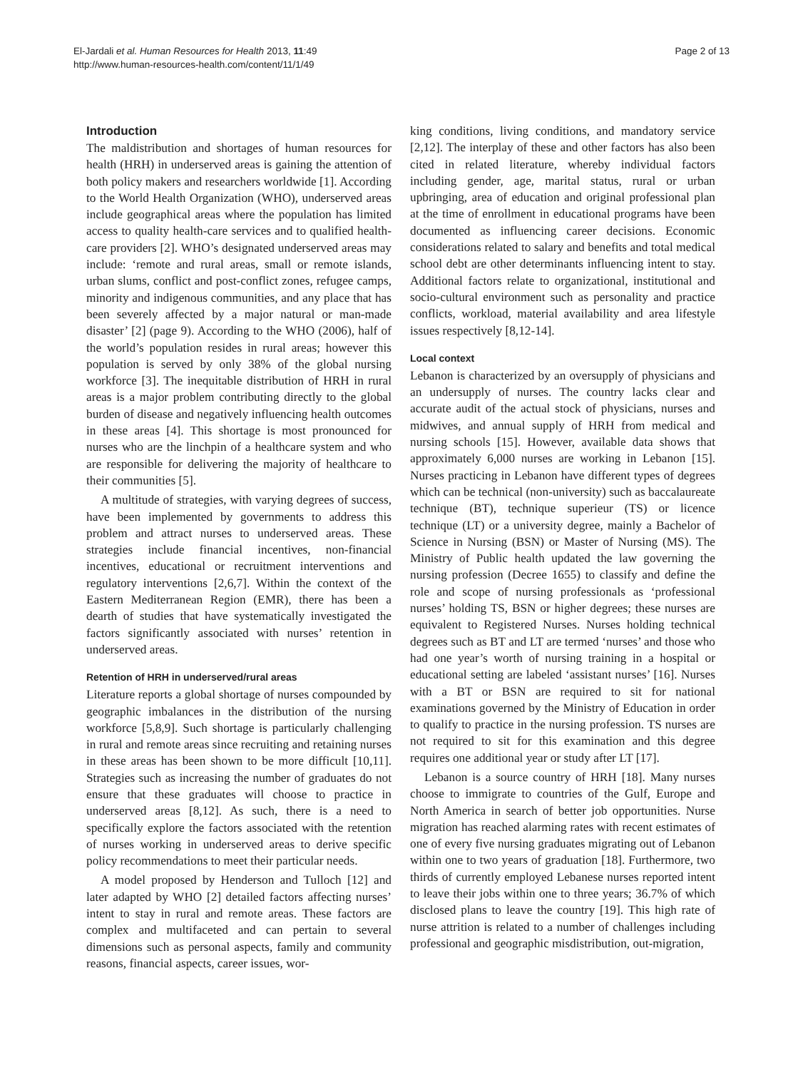El-Jardali et al. Human Resources for Health 2013, 11:49
http://www.human-resources-health.com/content/11/1/49
Page 2 of 13
Introduction
The maldistribution and shortages of human resources for health (HRH) in underserved areas is gaining the attention of both policy makers and researchers worldwide [1]. According to the World Health Organization (WHO), underserved areas include geographical areas where the population has limited access to quality health-care services and to qualified health-care providers [2]. WHO’s designated underserved areas may include: ‘remote and rural areas, small or remote islands, urban slums, conflict and post-conflict zones, refugee camps, minority and indigenous communities, and any place that has been severely affected by a major natural or man-made disaster’ [2] (page 9). According to the WHO (2006), half of the world’s population resides in rural areas; however this population is served by only 38% of the global nursing workforce [3]. The inequitable distribution of HRH in rural areas is a major problem contributing directly to the global burden of disease and negatively influencing health outcomes in these areas [4]. This shortage is most pronounced for nurses who are the linchpin of a healthcare system and who are responsible for delivering the majority of healthcare to their communities [5].
A multitude of strategies, with varying degrees of success, have been implemented by governments to address this problem and attract nurses to underserved areas. These strategies include financial incentives, non-financial incentives, educational or recruitment interventions and regulatory interventions [2,6,7]. Within the context of the Eastern Mediterranean Region (EMR), there has been a dearth of studies that have systematically investigated the factors significantly associated with nurses’ retention in underserved areas.
Retention of HRH in underserved/rural areas
Literature reports a global shortage of nurses compounded by geographic imbalances in the distribution of the nursing workforce [5,8,9]. Such shortage is particularly challenging in rural and remote areas since recruiting and retaining nurses in these areas has been shown to be more difficult [10,11]. Strategies such as increasing the number of graduates do not ensure that these graduates will choose to practice in underserved areas [8,12]. As such, there is a need to specifically explore the factors associated with the retention of nurses working in underserved areas to derive specific policy recommendations to meet their particular needs.
A model proposed by Henderson and Tulloch [12] and later adapted by WHO [2] detailed factors affecting nurses’ intent to stay in rural and remote areas. These factors are complex and multifaceted and can pertain to several dimensions such as personal aspects, family and community reasons, financial aspects, career issues, wor-
king conditions, living conditions, and mandatory service [2,12]. The interplay of these and other factors has also been cited in related literature, whereby individual factors including gender, age, marital status, rural or urban upbringing, area of education and original professional plan at the time of enrollment in educational programs have been documented as influencing career decisions. Economic considerations related to salary and benefits and total medical school debt are other determinants influencing intent to stay. Additional factors relate to organizational, institutional and socio-cultural environment such as personality and practice conflicts, workload, material availability and area lifestyle issues respectively [8,12-14].
Local context
Lebanon is characterized by an oversupply of physicians and an undersupply of nurses. The country lacks clear and accurate audit of the actual stock of physicians, nurses and midwives, and annual supply of HRH from medical and nursing schools [15]. However, available data shows that approximately 6,000 nurses are working in Lebanon [15]. Nurses practicing in Lebanon have different types of degrees which can be technical (non-university) such as baccalaureate technique (BT), technique superieur (TS) or licence technique (LT) or a university degree, mainly a Bachelor of Science in Nursing (BSN) or Master of Nursing (MS). The Ministry of Public health updated the law governing the nursing profession (Decree 1655) to classify and define the role and scope of nursing professionals as ‘professional nurses’ holding TS, BSN or higher degrees; these nurses are equivalent to Registered Nurses. Nurses holding technical degrees such as BT and LT are termed ‘nurses’ and those who had one year’s worth of nursing training in a hospital or educational setting are labeled ‘assistant nurses’ [16]. Nurses with a BT or BSN are required to sit for national examinations governed by the Ministry of Education in order to qualify to practice in the nursing profession. TS nurses are not required to sit for this examination and this degree requires one additional year or study after LT [17].
Lebanon is a source country of HRH [18]. Many nurses choose to immigrate to countries of the Gulf, Europe and North America in search of better job opportunities. Nurse migration has reached alarming rates with recent estimates of one of every five nursing graduates migrating out of Lebanon within one to two years of graduation [18]. Furthermore, two thirds of currently employed Lebanese nurses reported intent to leave their jobs within one to three years; 36.7% of which disclosed plans to leave the country [19]. This high rate of nurse attrition is related to a number of challenges including professional and geographic misdistribution, out-migration,